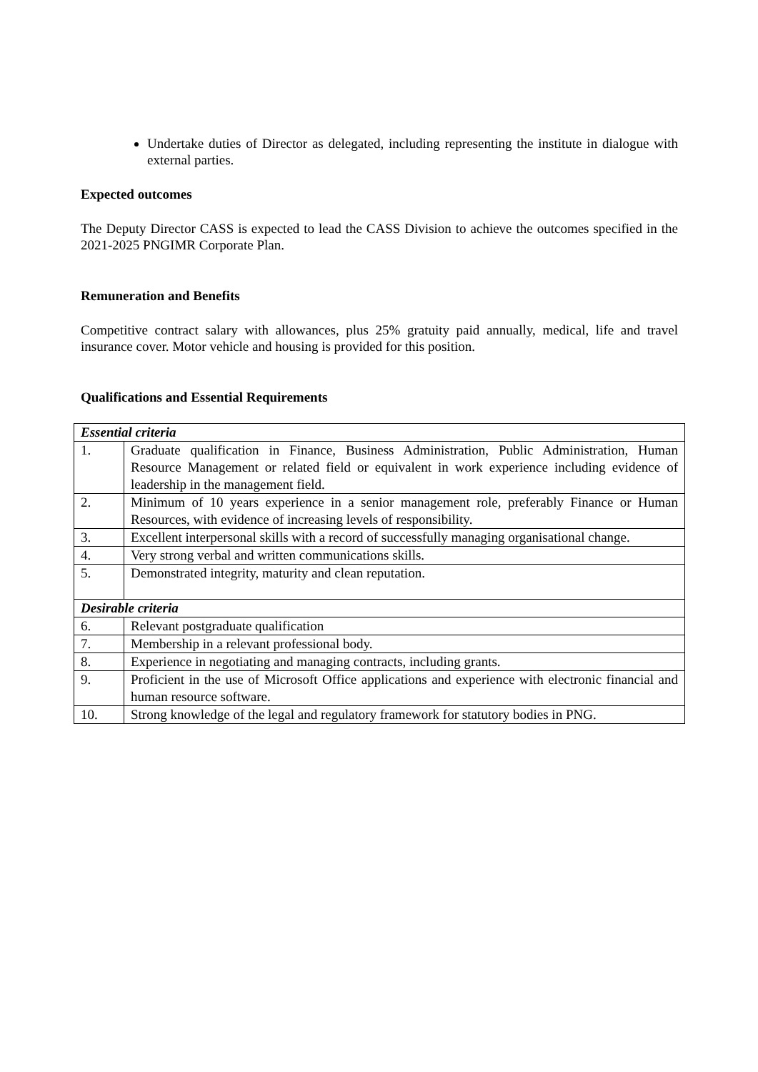Undertake duties of Director as delegated, including representing the institute in dialogue with external parties.
Expected outcomes
The Deputy Director CASS is expected to lead the CASS Division to achieve the outcomes specified in the 2021-2025 PNGIMR Corporate Plan.
Remuneration and Benefits
Competitive contract salary with allowances, plus 25% gratuity paid annually, medical, life and travel insurance cover. Motor vehicle and housing is provided for this position.
Qualifications and Essential Requirements
| Essential criteria | |
| 1. | Graduate qualification in Finance, Business Administration, Public Administration, Human Resource Management or related field or equivalent in work experience including evidence of leadership in the management field. |
| 2. | Minimum of 10 years experience in a senior management role, preferably Finance or Human Resources, with evidence of increasing levels of responsibility. |
| 3. | Excellent interpersonal skills with a record of successfully managing organisational change. |
| 4. | Very strong verbal and written communications skills. |
| 5. | Demonstrated integrity, maturity and clean reputation. |
| Desirable criteria | |
| 6. | Relevant postgraduate qualification |
| 7. | Membership in a relevant professional body. |
| 8. | Experience in negotiating and managing contracts, including grants. |
| 9. | Proficient in the use of Microsoft Office applications and experience with electronic financial and human resource software. |
| 10. | Strong knowledge of the legal and regulatory framework for statutory bodies in PNG. |